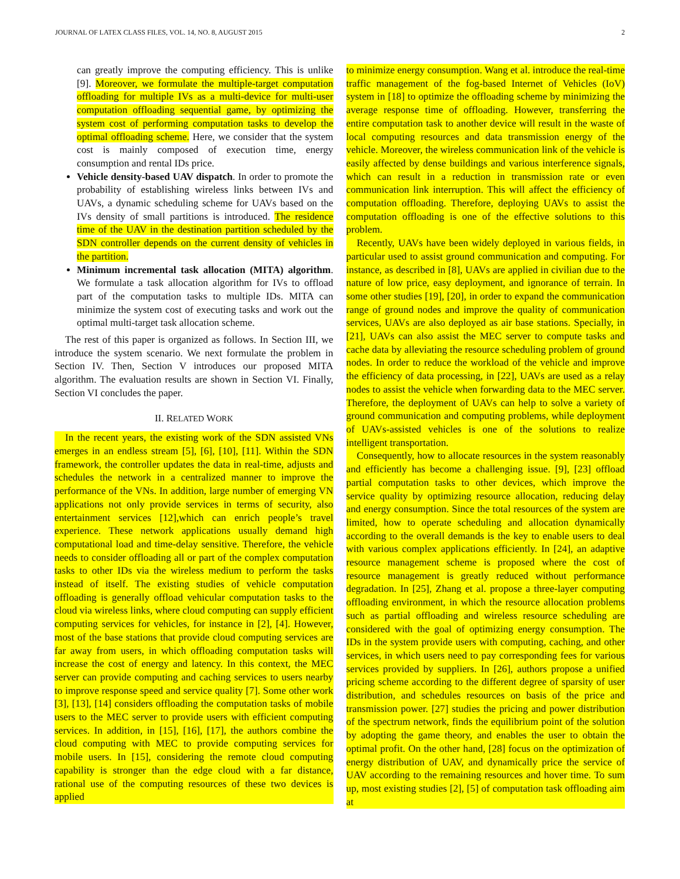JOURNAL OF LATEX CLASS FILES, VOL. 14, NO. 8, AUGUST 2015 2
can greatly improve the computing efficiency. This is unlike [9]. Moreover, we formulate the multiple-target computation offloading for multiple IVs as a multi-device for multi-user computation offloading sequential game, by optimizing the system cost of performing computation tasks to develop the optimal offloading scheme. Here, we consider that the system cost is mainly composed of execution time, energy consumption and rental IDs price.
Vehicle density-based UAV dispatch. In order to promote the probability of establishing wireless links between IVs and UAVs, a dynamic scheduling scheme for UAVs based on the IVs density of small partitions is introduced. The residence time of the UAV in the destination partition scheduled by the SDN controller depends on the current density of vehicles in the partition.
Minimum incremental task allocation (MITA) algorithm. We formulate a task allocation algorithm for IVs to offload part of the computation tasks to multiple IDs. MITA can minimize the system cost of executing tasks and work out the optimal multi-target task allocation scheme.
The rest of this paper is organized as follows. In Section III, we introduce the system scenario. We next formulate the problem in Section IV. Then, Section V introduces our proposed MITA algorithm. The evaluation results are shown in Section VI. Finally, Section VI concludes the paper.
II. RELATED WORK
In the recent years, the existing work of the SDN assisted VNs emerges in an endless stream [5], [6], [10], [11]. Within the SDN framework, the controller updates the data in real-time, adjusts and schedules the network in a centralized manner to improve the performance of the VNs. In addition, large number of emerging VN applications not only provide services in terms of security, also entertainment services [12],which can enrich people’s travel experience. These network applications usually demand high computational load and time-delay sensitive. Therefore, the vehicle needs to consider offloading all or part of the complex computation tasks to other IDs via the wireless medium to perform the tasks instead of itself. The existing studies of vehicle computation offloading is generally offload vehicular computation tasks to the cloud via wireless links, where cloud computing can supply efficient computing services for vehicles, for instance in [2], [4]. However, most of the base stations that provide cloud computing services are far away from users, in which offloading computation tasks will increase the cost of energy and latency. In this context, the MEC server can provide computing and caching services to users nearby to improve response speed and service quality [7]. Some other work [3], [13], [14] considers offloading the computation tasks of mobile users to the MEC server to provide users with efficient computing services. In addition, in [15], [16], [17], the authors combine the cloud computing with MEC to provide computing services for mobile users. In [15], considering the remote cloud computing capability is stronger than the edge cloud with a far distance, rational use of the computing resources of these two devices is applied
to minimize energy consumption. Wang et al. introduce the real-time traffic management of the fog-based Internet of Vehicles (IoV) system in [18] to optimize the offloading scheme by minimizing the average response time of offloading. However, transferring the entire computation task to another device will result in the waste of local computing resources and data transmission energy of the vehicle. Moreover, the wireless communication link of the vehicle is easily affected by dense buildings and various interference signals, which can result in a reduction in transmission rate or even communication link interruption. This will affect the efficiency of computation offloading. Therefore, deploying UAVs to assist the computation offloading is one of the effective solutions to this problem.
Recently, UAVs have been widely deployed in various fields, in particular used to assist ground communication and computing. For instance, as described in [8], UAVs are applied in civilian due to the nature of low price, easy deployment, and ignorance of terrain. In some other studies [19], [20], in order to expand the communication range of ground nodes and improve the quality of communication services, UAVs are also deployed as air base stations. Specially, in [21], UAVs can also assist the MEC server to compute tasks and cache data by alleviating the resource scheduling problem of ground nodes. In order to reduce the workload of the vehicle and improve the efficiency of data processing, in [22], UAVs are used as a relay nodes to assist the vehicle when forwarding data to the MEC server. Therefore, the deployment of UAVs can help to solve a variety of ground communication and computing problems, while deployment of UAVs-assisted vehicles is one of the solutions to realize intelligent transportation.
Consequently, how to allocate resources in the system reasonably and efficiently has become a challenging issue. [9], [23] offload partial computation tasks to other devices, which improve the service quality by optimizing resource allocation, reducing delay and energy consumption. Since the total resources of the system are limited, how to operate scheduling and allocation dynamically according to the overall demands is the key to enable users to deal with various complex applications efficiently. In [24], an adaptive resource management scheme is proposed where the cost of resource management is greatly reduced without performance degradation. In [25], Zhang et al. propose a three-layer computing offloading environment, in which the resource allocation problems such as partial offloading and wireless resource scheduling are considered with the goal of optimizing energy consumption. The IDs in the system provide users with computing, caching, and other services, in which users need to pay corresponding fees for various services provided by suppliers. In [26], authors propose a unified pricing scheme according to the different degree of sparsity of user distribution, and schedules resources on basis of the price and transmission power. [27] studies the pricing and power distribution of the spectrum network, finds the equilibrium point of the solution by adopting the game theory, and enables the user to obtain the optimal profit. On the other hand, [28] focus on the optimization of energy distribution of UAV, and dynamically price the service of UAV according to the remaining resources and hover time. To sum up, most existing studies [2], [5] of computation task offloading aim at